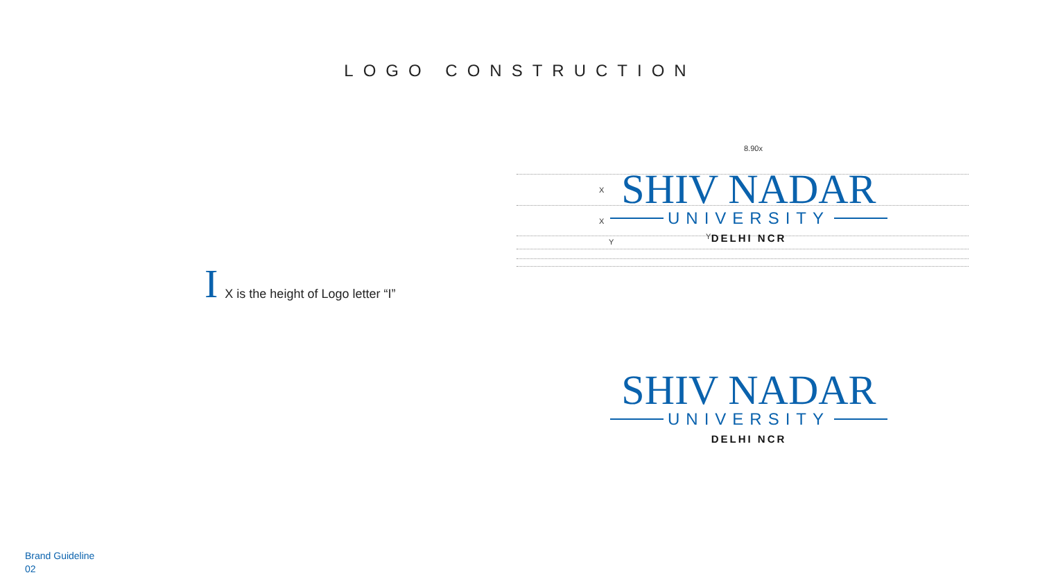LOGO CONSTRUCTION
8.90x
X
X
Y
Y
SHIV NADAR
UNIVERSITY
DELHI NCR
I
X is the height of Logo letter “I”
SHIV NADAR
UNIVERSITY
DELHI NCR
Brand Guideline
02